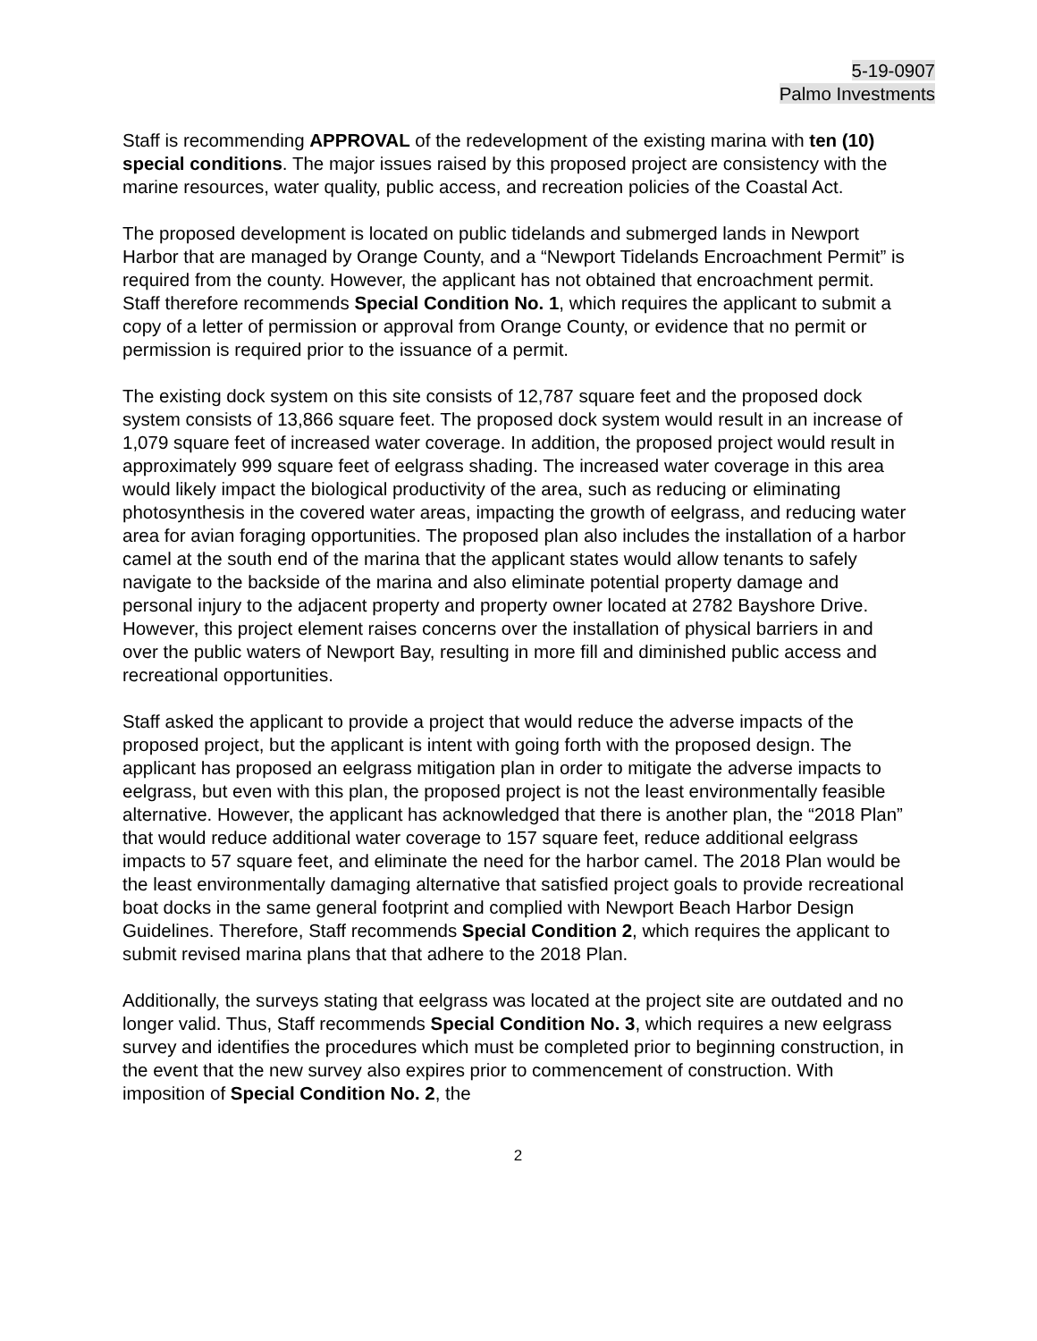5-19-0907
Palmo Investments
Staff is recommending APPROVAL of the redevelopment of the existing marina with ten (10) special conditions. The major issues raised by this proposed project are consistency with the marine resources, water quality, public access, and recreation policies of the Coastal Act.
The proposed development is located on public tidelands and submerged lands in Newport Harbor that are managed by Orange County, and a “Newport Tidelands Encroachment Permit” is required from the county. However, the applicant has not obtained that encroachment permit. Staff therefore recommends Special Condition No. 1, which requires the applicant to submit a copy of a letter of permission or approval from Orange County, or evidence that no permit or permission is required prior to the issuance of a permit.
The existing dock system on this site consists of 12,787 square feet and the proposed dock system consists of 13,866 square feet. The proposed dock system would result in an increase of 1,079 square feet of increased water coverage. In addition, the proposed project would result in approximately 999 square feet of eelgrass shading. The increased water coverage in this area would likely impact the biological productivity of the area, such as reducing or eliminating photosynthesis in the covered water areas, impacting the growth of eelgrass, and reducing water area for avian foraging opportunities. The proposed plan also includes the installation of a harbor camel at the south end of the marina that the applicant states would allow tenants to safely navigate to the backside of the marina and also eliminate potential property damage and personal injury to the adjacent property and property owner located at 2782 Bayshore Drive. However, this project element raises concerns over the installation of physical barriers in and over the public waters of Newport Bay, resulting in more fill and diminished public access and recreational opportunities.
Staff asked the applicant to provide a project that would reduce the adverse impacts of the proposed project, but the applicant is intent with going forth with the proposed design. The applicant has proposed an eelgrass mitigation plan in order to mitigate the adverse impacts to eelgrass, but even with this plan, the proposed project is not the least environmentally feasible alternative. However, the applicant has acknowledged that there is another plan, the “2018 Plan” that would reduce additional water coverage to 157 square feet, reduce additional eelgrass impacts to 57 square feet, and eliminate the need for the harbor camel. The 2018 Plan would be the least environmentally damaging alternative that satisfied project goals to provide recreational boat docks in the same general footprint and complied with Newport Beach Harbor Design Guidelines. Therefore, Staff recommends Special Condition 2, which requires the applicant to submit revised marina plans that that adhere to the 2018 Plan.
Additionally, the surveys stating that eelgrass was located at the project site are outdated and no longer valid. Thus, Staff recommends Special Condition No. 3, which requires a new eelgrass survey and identifies the procedures which must be completed prior to beginning construction, in the event that the new survey also expires prior to commencement of construction. With imposition of Special Condition No. 2, the
2